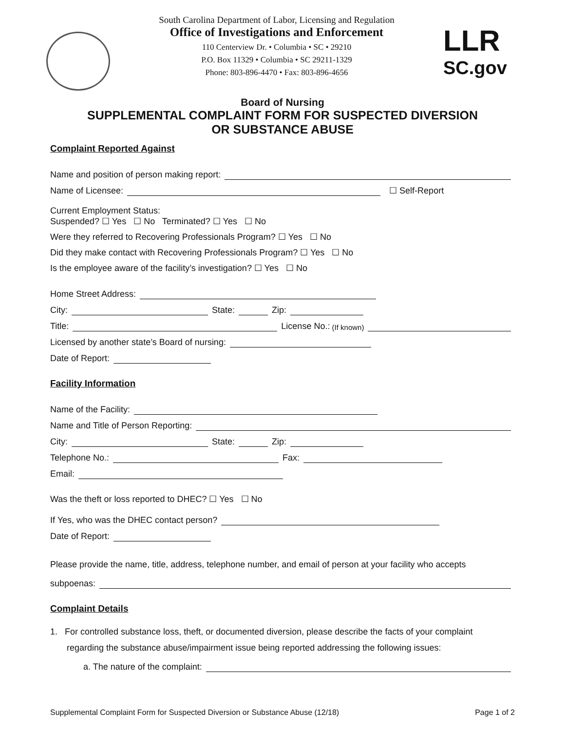South Carolina Department of Labor, Licensing and Regulation
Office of Investigations and Enforcement
110 Centerview Dr. • Columbia • SC • 29210
P.O. Box 11329 • Columbia • SC 29211-1329
Phone: 803-896-4470 • Fax: 803-896-4656
LLR
SC.gov
Board of Nursing
SUPPLEMENTAL COMPLAINT FORM FOR SUSPECTED DIVERSION
OR SUBSTANCE ABUSE
Complaint Reported Against
Name and position of person making report:
Name of Licensee: ☐ Self-Report
Current Employment Status:
Suspended? ☐ Yes ☐ No Terminated? ☐ Yes ☐ No
Were they referred to Recovering Professionals Program? ☐ Yes ☐ No
Did they make contact with Recovering Professionals Program? ☐ Yes ☐ No
Is the employee aware of the facility’s investigation? ☐ Yes ☐ No
Home Street Address:
City: State: Zip:
Title: License No.: (If known)
Licensed by another state’s Board of nursing:
Date of Report:
Facility Information
Name of the Facility:
Name and Title of Person Reporting:
City: State: Zip:
Telephone No.: Fax:
Email:
Was the theft or loss reported to DHEC? ☐ Yes ☐ No
If Yes, who was the DHEC contact person?
Date of Report:
Please provide the name, title, address, telephone number, and email of person at your facility who accepts
subpoenas:
Complaint Details
1. For controlled substance loss, theft, or documented diversion, please describe the facts of your complaint
regarding the substance abuse/impairment issue being reported addressing the following issues:
a. The nature of the complaint:
Supplemental Complaint Form for Suspected Diversion or Substance Abuse (12/18) Page 1 of 2